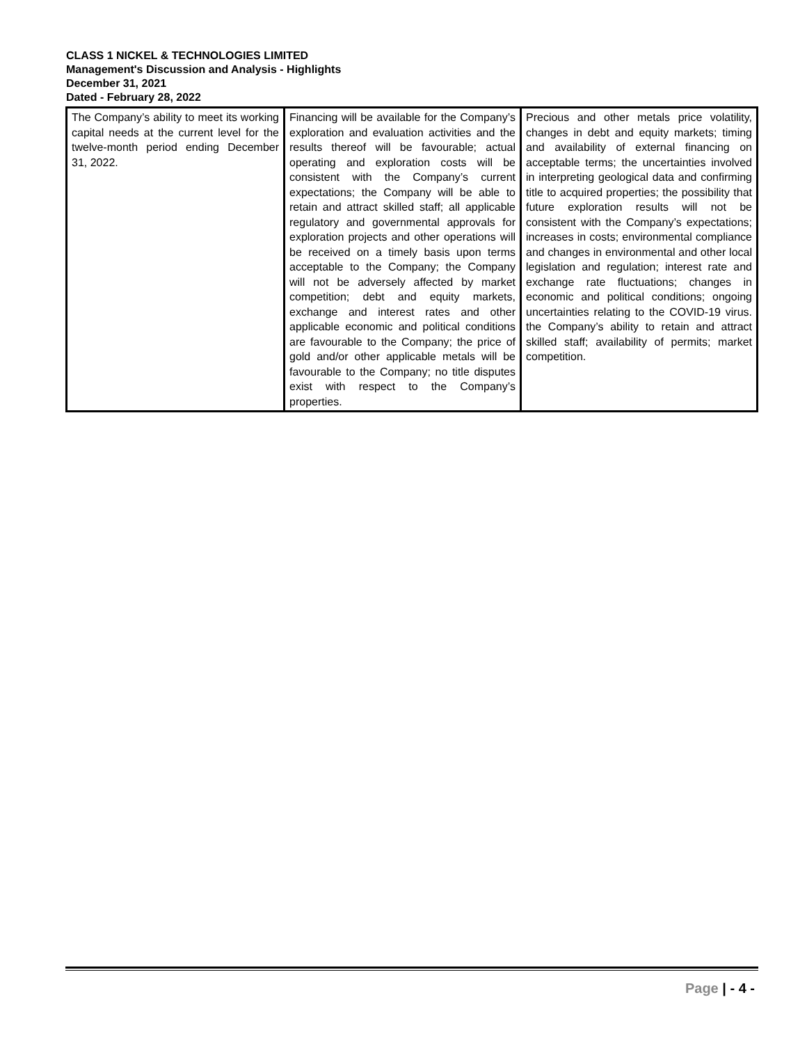CLASS 1 NICKEL & TECHNOLOGIES LIMITED
Management's Discussion and Analysis - Highlights
December 31, 2021
Dated - February 28, 2022
| The Company’s ability to meet its working capital needs at the current level for the twelve-month period ending December 31, 2022. | Financing will be available for the Company’s exploration and evaluation activities and the results thereof will be favourable; actual operating and exploration costs will be consistent with the Company’s current expectations; the Company will be able to retain and attract skilled staff; all applicable regulatory and governmental approvals for exploration projects and other operations will be received on a timely basis upon terms acceptable to the Company; the Company will not be adversely affected by market competition; debt and equity markets, exchange and interest rates and other applicable economic and political conditions are favourable to the Company; the price of gold and/or other applicable metals will be favourable to the Company; no title disputes exist with respect to the Company’s properties. | Precious and other metals price volatility, changes in debt and equity markets; timing and availability of external financing on acceptable terms; the uncertainties involved in interpreting geological data and confirming title to acquired properties; the possibility that future exploration results will not be consistent with the Company’s expectations; increases in costs; environmental compliance and changes in environmental and other local legislation and regulation; interest rate and exchange rate fluctuations; changes in economic and political conditions; ongoing uncertainties relating to the COVID-19 virus. the Company’s ability to retain and attract skilled staff; availability of permits; market competition. |
Page | - 4 -